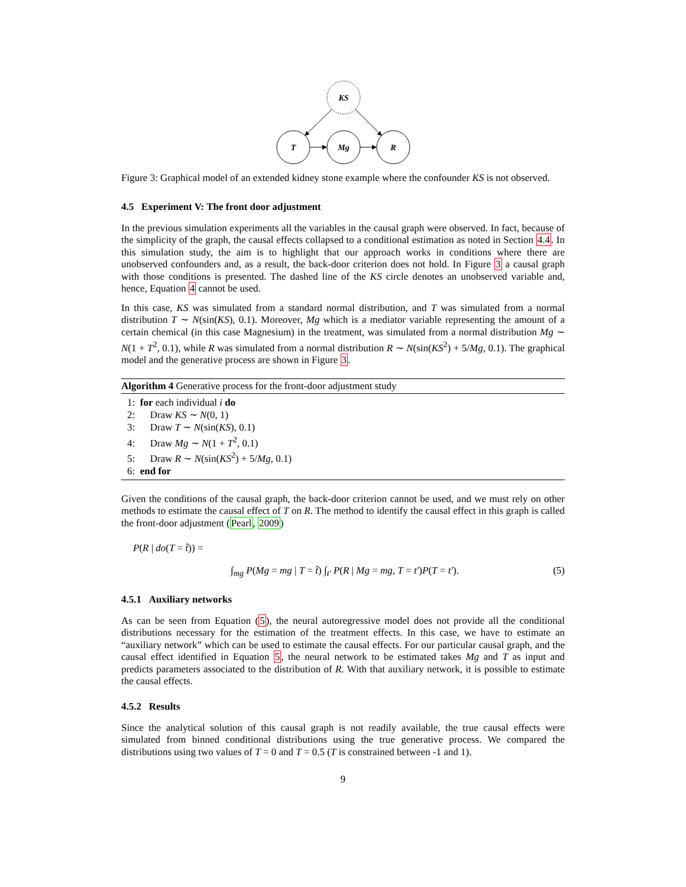KS
T
Mg
R
Figure 3: Graphical model of an extended kidney stone example where the confounder KS is not observed.
4.5 Experiment V: The front door adjustment
In the previous simulation experiments all the variables in the causal graph were observed. In fact, because of the simplicity of the graph, the causal effects collapsed to a conditional estimation as noted in Section 4.4. In this simulation study, the aim is to highlight that our approach works in conditions where there are unobserved confounders and, as a result, the back-door criterion does not hold. In Figure 3 a causal graph with those conditions is presented. The dashed line of the KS circle denotes an unobserved variable and, hence, Equation 4 cannot be used.
In this case, KS was simulated from a standard normal distribution, and T was simulated from a normal distribution T ∼ N(sin(KS), 0.1). Moreover, Mg which is a mediator variable representing the amount of a certain chemical (in this case Magnesium) in the treatment, was simulated from a normal distribution Mg ∼ N(1 + T<sup>2</sup>, 0.1), while R was simulated from a normal distribution R ∼ N(sin(KS<sup>2</sup>) + 5/Mg, 0.1). The graphical model and the generative process are shown in Figure 3.
Algorithm 4 Generative process for the front-door adjustment study
1: for each individual i do
2: Draw KS ∼ N(0, 1)
3: Draw T ∼ N(sin(KS), 0.1)
4: Draw Mg ∼ N(1 + T<sup>2</sup>, 0.1)
5: Draw R ∼ N(sin(KS<sup>2</sup>) + 5/Mg, 0.1)
6: end for
Given the conditions of the causal graph, the back-door criterion cannot be used, and we must rely on other methods to estimate the causal effect of T on R. The method to identify the causal effect in this graph is called the front-door adjustment (Pearl, 2009)
P(R | do(T = t̂)) =
∫<sub>mg</sub> P(Mg = mg | T = t̂) ∫<sub>t′</sub> P(R | Mg = mg, T = t′)P(T = t′). (5)
4.5.1 Auxiliary networks
As can be seen from Equation (5), the neural autoregressive model does not provide all the conditional distributions necessary for the estimation of the treatment effects. In this case, we have to estimate an “auxiliary network” which can be used to estimate the causal effects. For our particular causal graph, and the causal effect identified in Equation 5, the neural network to be estimated takes Mg and T as input and predicts parameters associated to the distribution of R. With that auxiliary network, it is possible to estimate the causal effects.
4.5.2 Results
Since the analytical solution of this causal graph is not readily available, the true causal effects were simulated from binned conditional distributions using the true generative process. We compared the distributions using two values of T = 0 and T = 0.5 (T is constrained between -1 and 1).
9